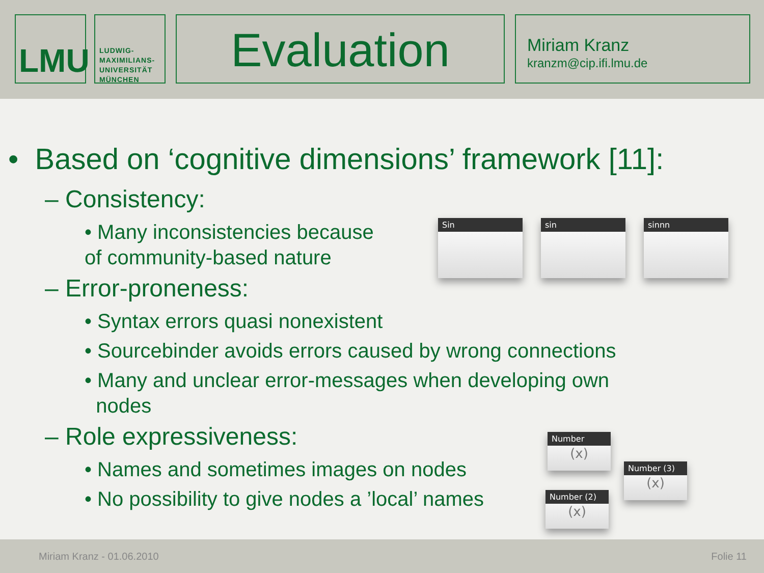LMU
LUDWIG-
MAXIMILIANS-
UNIVERSITÄT
MÜNCHEN
Evaluation
Miriam Kranz
kranzm@cip.ifi.lmu.de
• Based on ‘cognitive dimensions’ framework [11]:
– Consistency:
• Many inconsistencies because
of community-based nature
– Error-proneness:
• Syntax errors quasi nonexistent
• Sourcebinder avoids errors caused by wrong connections
• Many and unclear error-messages when developing own
nodes
– Role expressiveness:
• Names and sometimes images on nodes
• No possibility to give nodes a ’local’ names
Sin sin sinnn
Number
(x)
Number (3)
(x)
Number (2)
(x)
Miriam Kranz - 01.06.2010 Folie 11